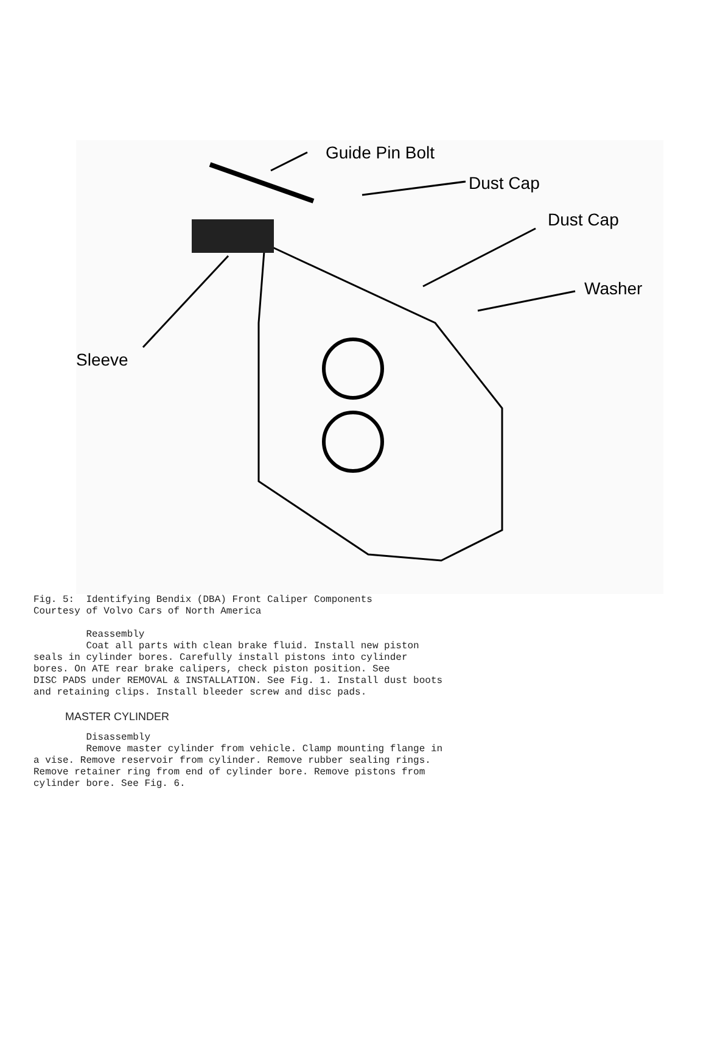Guide Pin Bolt
Dust Cap
Dust Cap
Washer
Sleeve
Fig. 5:  Identifying Bendix (DBA) Front Caliper Components
Courtesy of Volvo Cars of North America

         Reassembly
         Coat all parts with clean brake fluid. Install new piston
seals in cylinder bores. Carefully install pistons into cylinder
bores. On ATE rear brake calipers, check piston position. See
DISC PADS under REMOVAL & INSTALLATION. See Fig. 1. Install dust boots
and retaining clips. Install bleeder screw and disc pads.
MASTER CYLINDER
         Disassembly
         Remove master cylinder from vehicle. Clamp mounting flange in
a vise. Remove reservoir from cylinder. Remove rubber sealing rings.
Remove retainer ring from end of cylinder bore. Remove pistons from
cylinder bore. See Fig. 6.